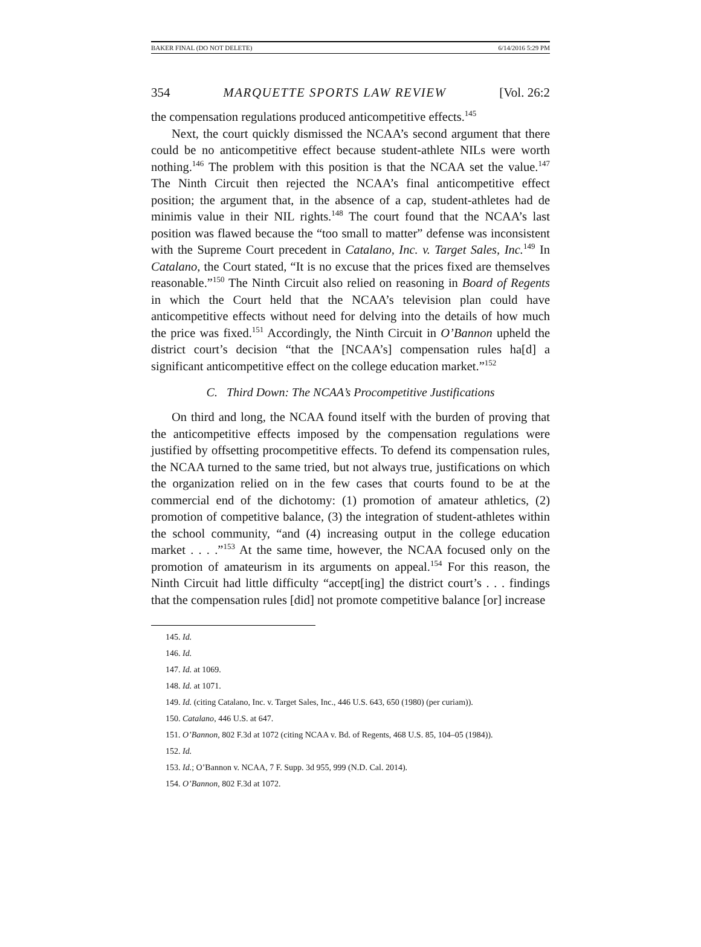BAKER FINAL (DO NOT DELETE) 6/14/2016 5:29 PM
354 MARQUETTE SPORTS LAW REVIEW [Vol. 26:2
the compensation regulations produced anticompetitive effects.<sup>145</sup>
Next, the court quickly dismissed the NCAA’s second argument that there could be no anticompetitive effect because student-athlete NILs were worth nothing.<sup>146</sup> The problem with this position is that the NCAA set the value.<sup>147</sup> The Ninth Circuit then rejected the NCAA’s final anticompetitive effect position; the argument that, in the absence of a cap, student-athletes had de minimis value in their NIL rights.<sup>148</sup> The court found that the NCAA’s last position was flawed because the “too small to matter” defense was inconsistent with the Supreme Court precedent in Catalano, Inc. v. Target Sales, Inc.<sup>149</sup> In Catalano, the Court stated, “It is no excuse that the prices fixed are themselves reasonable.”<sup>150</sup> The Ninth Circuit also relied on reasoning in Board of Regents in which the Court held that the NCAA’s television plan could have anticompetitive effects without need for delving into the details of how much the price was fixed.<sup>151</sup> Accordingly, the Ninth Circuit in O’Bannon upheld the district court’s decision “that the [NCAA’s] compensation rules ha[d] a significant anticompetitive effect on the college education market.”<sup>152</sup>
C. Third Down: The NCAA’s Procompetitive Justifications
On third and long, the NCAA found itself with the burden of proving that the anticompetitive effects imposed by the compensation regulations were justified by offsetting procompetitive effects. To defend its compensation rules, the NCAA turned to the same tried, but not always true, justifications on which the organization relied on in the few cases that courts found to be at the commercial end of the dichotomy: (1) promotion of amateur athletics, (2) promotion of competitive balance, (3) the integration of student-athletes within the school community, “and (4) increasing output in the college education market . . . .”<sup>153</sup> At the same time, however, the NCAA focused only on the promotion of amateurism in its arguments on appeal.<sup>154</sup> For this reason, the Ninth Circuit had little difficulty “accept[ing] the district court’s . . . findings that the compensation rules [did] not promote competitive balance [or] increase
145. Id.
146. Id.
147. Id. at 1069.
148. Id. at 1071.
149. Id. (citing Catalano, Inc. v. Target Sales, Inc., 446 U.S. 643, 650 (1980) (per curiam)).
150. Catalano, 446 U.S. at 647.
151. O’Bannon, 802 F.3d at 1072 (citing NCAA v. Bd. of Regents, 468 U.S. 85, 104–05 (1984)).
152. Id.
153. Id.; O’Bannon v. NCAA, 7 F. Supp. 3d 955, 999 (N.D. Cal. 2014).
154. O’Bannon, 802 F.3d at 1072.